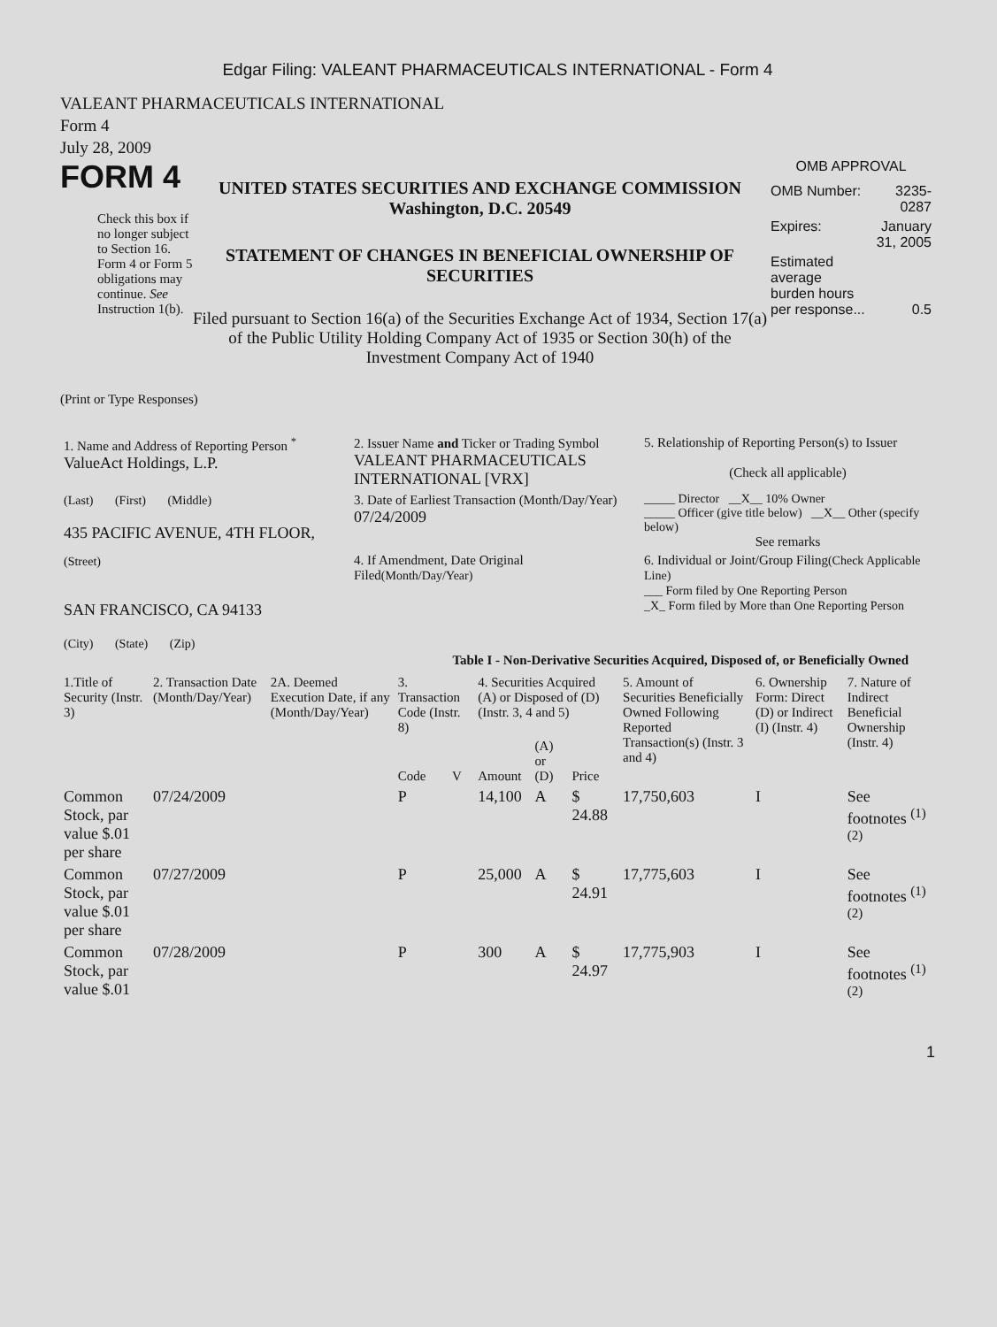Edgar Filing: VALEANT PHARMACEUTICALS INTERNATIONAL - Form 4
VALEANT PHARMACEUTICALS INTERNATIONAL
Form 4
July 28, 2009
FORM 4
Check this box if no longer subject to Section 16. Form 4 or Form 5 obligations may continue. See Instruction 1(b).
UNITED STATES SECURITIES AND EXCHANGE COMMISSION
Washington, D.C. 20549
STATEMENT OF CHANGES IN BENEFICIAL OWNERSHIP OF SECURITIES
Filed pursuant to Section 16(a) of the Securities Exchange Act of 1934, Section 17(a) of the Public Utility Holding Company Act of 1935 or Section 30(h) of the Investment Company Act of 1940
OMB APPROVAL
| OMB Number: | 3235-0287 |
| Expires: | January 31, 2005 |
| Estimated average burden hours per response... | 0.5 |
(Print or Type Responses)
| 1. Name and Address of Reporting Person <sup>*</sup> ValueAct Holdings, L.P. | 2. Issuer Name and Ticker or Trading Symbol VALEANT PHARMACEUTICALS INTERNATIONAL [VRX] | 5. Relationship of Reporting Person(s) to Issuer (Check all applicable) |
| (Last) (First) (Middle) 435 PACIFIC AVENUE, 4TH FLOOR, | 3. Date of Earliest Transaction (Month/Day/Year) 07/24/2009 | _____ Director __X__ 10% Owner _____ Officer (give title below) __X__ Other (specify below) See remarks |
| (Street) SAN FRANCISCO, CA 94133 (City) (State) (Zip) | 4. If Amendment, Date Original Filed (Month/Day/Year) | 6. Individual or Joint/Group Filing (Check Applicable Line) ___ Form filed by One Reporting Person _X_ Form filed by More than One Reporting Person |
Table I - Non-Derivative Securities Acquired, Disposed of, or Beneficially Owned
| 1.Title of Security (Instr. 3) | 2. Transaction Date (Month/Day/Year) | 2A. Deemed Execution Date, if any (Month/Day/Year) | 3. Transaction Code (Instr. 8) | | 4. Securities Acquired (A) or Disposed of (D) (Instr. 3, 4 and 5) | | | 5. Amount of Securities Beneficially Owned Following Reported Transaction(s) (Instr. 3 and 4) | 6. Ownership Form: Direct (D) or Indirect (I) (Instr. 4) | 7. Nature of Indirect Beneficial Ownership (Instr. 4) |
| --- | --- | --- | --- | --- | --- | --- | --- | --- | --- | --- |
| | | | Code | V | Amount | (A) or (D) | Price | | | |
| Common Stock, par value $.01 per share | 07/24/2009 | | P | | 14,100 | A | $ 24.88 | 17,750,603 | I | See footnotes <sup>(1)</sup> <sup>(2)</sup> |
| Common Stock, par value $.01 per share | 07/27/2009 | | P | | 25,000 | A | $ 24.91 | 17,775,603 | I | See footnotes <sup>(1)</sup> <sup>(2)</sup> |
| Common Stock, par value $.01 | 07/28/2009 | | P | | 300 | A | $ 24.97 | 17,775,903 | I | See footnotes <sup>(1)</sup> <sup>(2)</sup> |
1